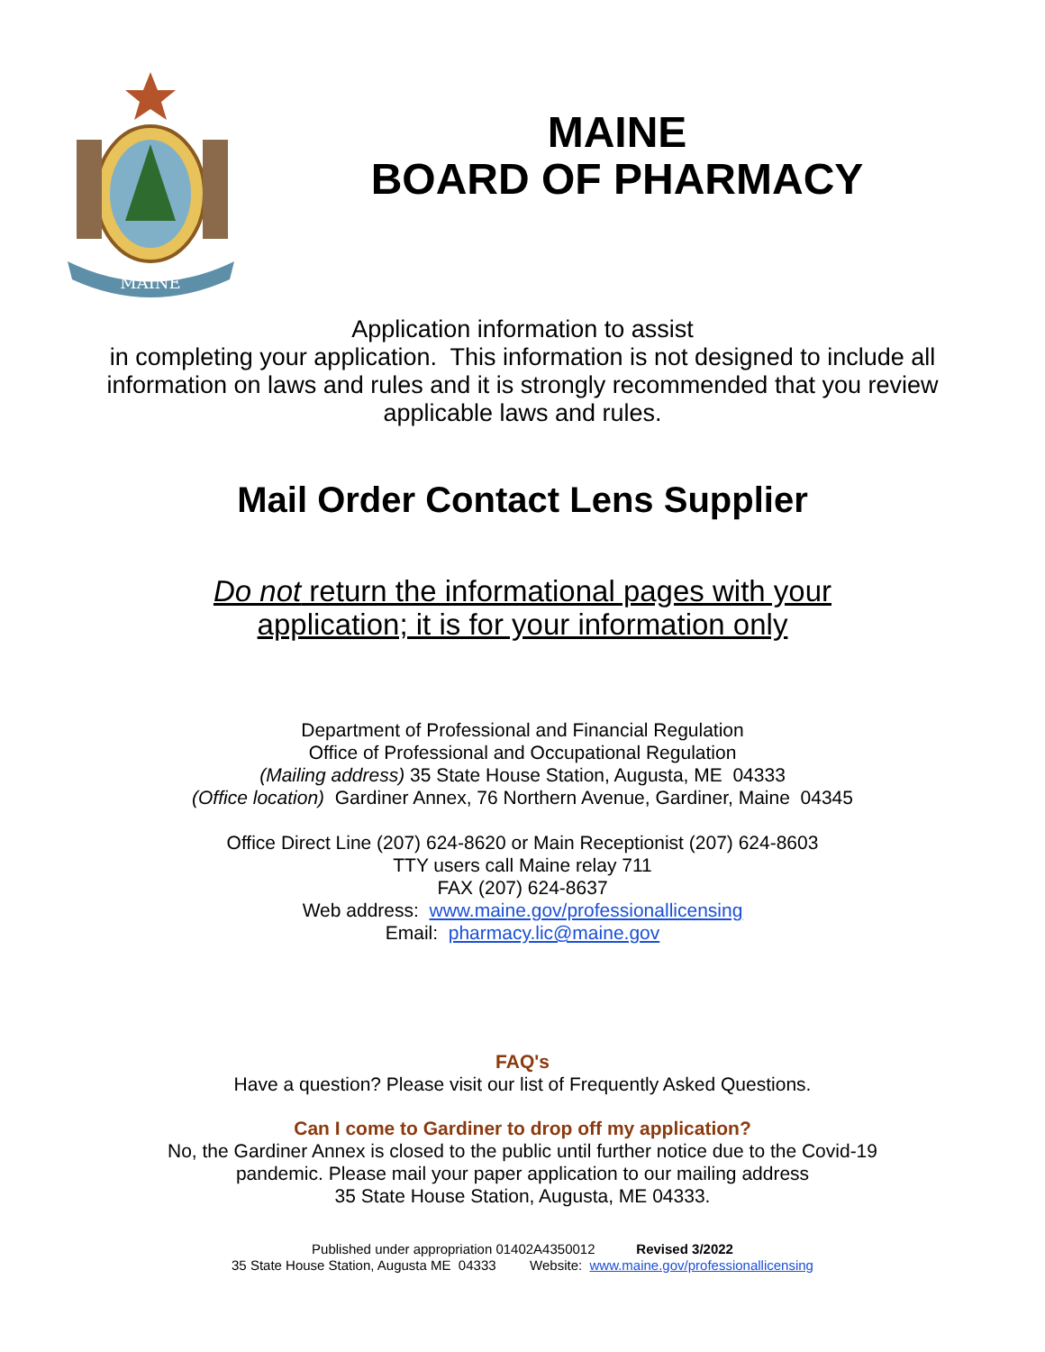MAINE
MAINE
BOARD OF PHARMACY
Application information to assist
in completing your application. This information is not designed to include all
information on laws and rules and it is strongly recommended that you review
applicable laws and rules.
Mail Order Contact Lens Supplier
Do not return the informational pages with your
application; it is for your information only
Department of Professional and Financial Regulation
Office of Professional and Occupational Regulation
(Mailing address) 35 State House Station, Augusta, ME 04333
(Office location) Gardiner Annex, 76 Northern Avenue, Gardiner, Maine 04345
Office Direct Line (207) 624-8620 or Main Receptionist (207) 624-8603
TTY users call Maine relay 711
FAX (207) 624-8637
Web address: www.maine.gov/professionallicensing
Email: pharmacy.lic@maine.gov
FAQ's
Have a question? Please visit our list of Frequently Asked Questions.
Can I come to Gardiner to drop off my application?
No, the Gardiner Annex is closed to the public until further notice due to the Covid-19
pandemic. Please mail your paper application to our mailing address
35 State House Station, Augusta, ME 04333.
Published under appropriation 01402A4350012 Revised 3/2022
35 State House Station, Augusta ME 04333 Website: www.maine.gov/professionallicensing